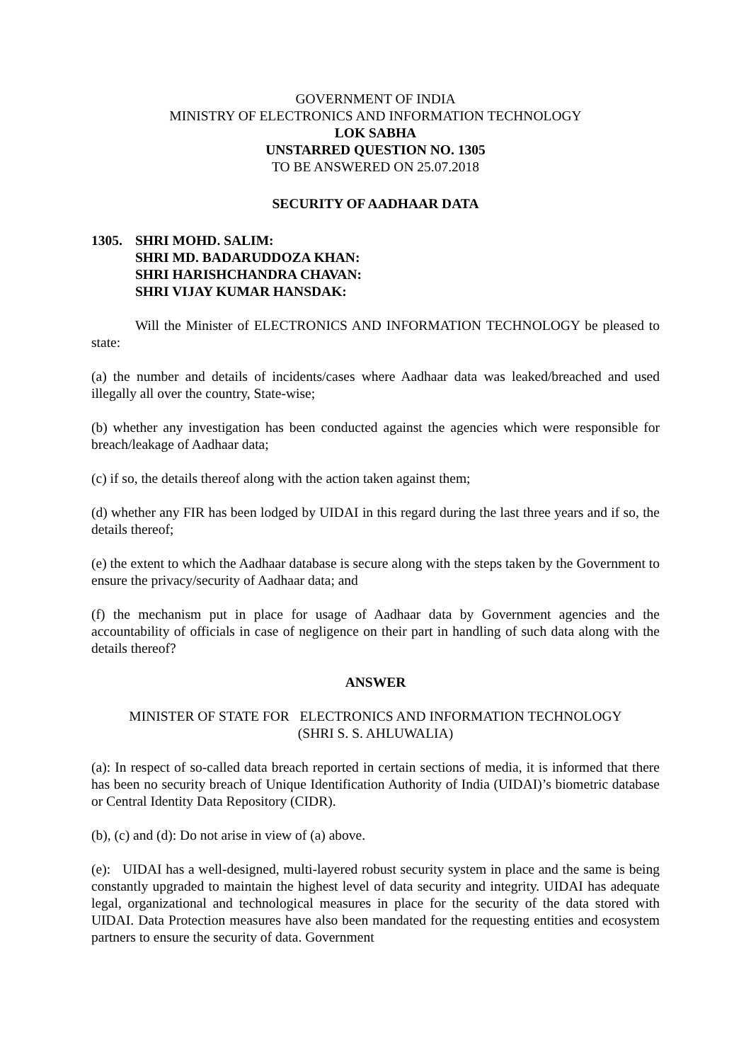GOVERNMENT OF INDIA
MINISTRY OF ELECTRONICS AND INFORMATION TECHNOLOGY
LOK SABHA
UNSTARRED QUESTION NO. 1305
TO BE ANSWERED ON 25.07.2018
SECURITY OF AADHAAR DATA
1305. SHRI MOHD. SALIM:
SHRI MD. BADARUDDOZA KHAN:
SHRI HARISHCHANDRA CHAVAN:
SHRI VIJAY KUMAR HANSDAK:
Will the Minister of ELECTRONICS AND INFORMATION TECHNOLOGY be pleased to state:
(a) the number and details of incidents/cases where Aadhaar data was leaked/breached and used illegally all over the country, State-wise;
(b) whether any investigation has been conducted against the agencies which were responsible for breach/leakage of Aadhaar data;
(c) if so, the details thereof along with the action taken against them;
(d) whether any FIR has been lodged by UIDAI in this regard during the last three years and if so, the details thereof;
(e) the extent to which the Aadhaar database is secure along with the steps taken by the Government to ensure the privacy/security of Aadhaar data; and
(f) the mechanism put in place for usage of Aadhaar data by Government agencies and the accountability of officials in case of negligence on their part in handling of such data along with the details thereof?
ANSWER
MINISTER OF STATE FOR ELECTRONICS AND INFORMATION TECHNOLOGY
(SHRI S. S. AHLUWALIA)
(a): In respect of so-called data breach reported in certain sections of media, it is informed that there has been no security breach of Unique Identification Authority of India (UIDAI)’s biometric database or Central Identity Data Repository (CIDR).
(b), (c) and (d): Do not arise in view of (a) above.
(e): UIDAI has a well-designed, multi-layered robust security system in place and the same is being constantly upgraded to maintain the highest level of data security and integrity. UIDAI has adequate legal, organizational and technological measures in place for the security of the data stored with UIDAI. Data Protection measures have also been mandated for the requesting entities and ecosystem partners to ensure the security of data. Government